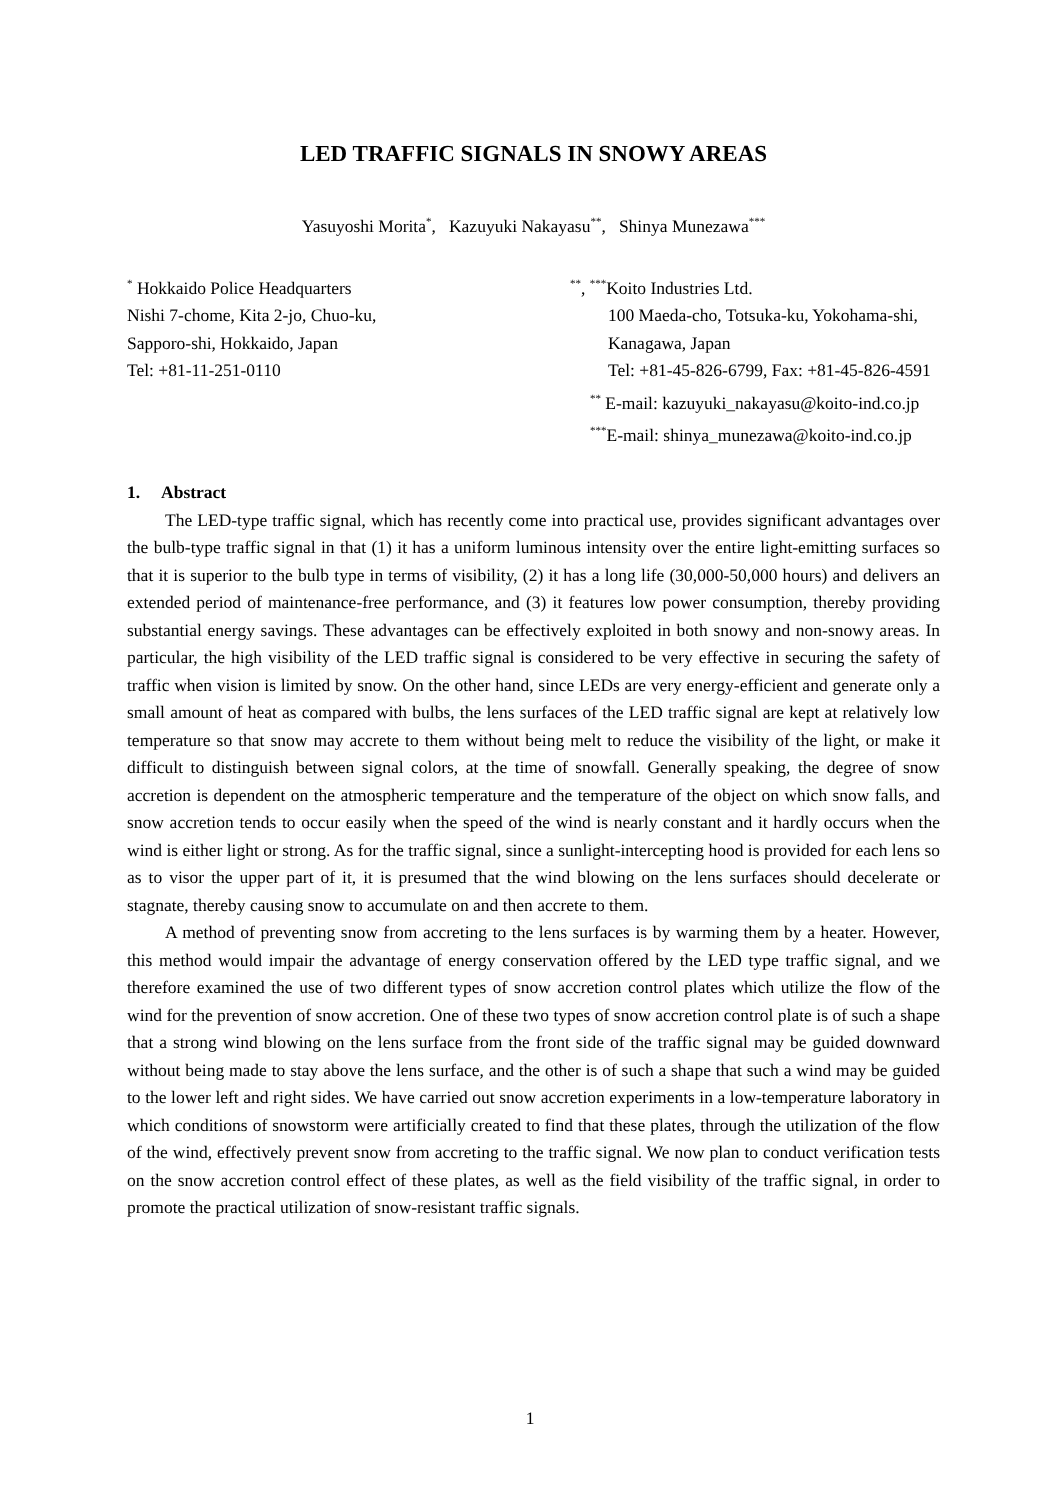LED TRAFFIC SIGNALS IN SNOWY AREAS
Yasuyoshi Morita<sup>*</sup>, Kazuyuki Nakayasu<sup>**</sup>, Shinya Munezawa<sup>***</sup>
<sup>*</sup> Hokkaido Police Headquarters
Nishi 7-chome, Kita 2-jo, Chuo-ku,
Sapporo-shi, Hokkaido, Japan
Tel: +81-11-251-0110
<sup>**</sup>, <sup>***</sup>Koito Industries Ltd.
100 Maeda-cho, Totsuka-ku, Yokohama-shi,
Kanagawa, Japan
Tel: +81-45-826-6799, Fax: +81-45-826-4591
<sup>**</sup> E-mail: kazuyuki_nakayasu@koito-ind.co.jp
<sup>***</sup> E-mail: shinya_munezawa@koito-ind.co.jp
1. Abstract
The LED-type traffic signal, which has recently come into practical use, provides significant advantages over the bulb-type traffic signal in that (1) it has a uniform luminous intensity over the entire light-emitting surfaces so that it is superior to the bulb type in terms of visibility, (2) it has a long life (30,000-50,000 hours) and delivers an extended period of maintenance-free performance, and (3) it features low power consumption, thereby providing substantial energy savings. These advantages can be effectively exploited in both snowy and non-snowy areas. In particular, the high visibility of the LED traffic signal is considered to be very effective in securing the safety of traffic when vision is limited by snow. On the other hand, since LEDs are very energy-efficient and generate only a small amount of heat as compared with bulbs, the lens surfaces of the LED traffic signal are kept at relatively low temperature so that snow may accrete to them without being melt to reduce the visibility of the light, or make it difficult to distinguish between signal colors, at the time of snowfall. Generally speaking, the degree of snow accretion is dependent on the atmospheric temperature and the temperature of the object on which snow falls, and snow accretion tends to occur easily when the speed of the wind is nearly constant and it hardly occurs when the wind is either light or strong. As for the traffic signal, since a sunlight-intercepting hood is provided for each lens so as to visor the upper part of it, it is presumed that the wind blowing on the lens surfaces should decelerate or stagnate, thereby causing snow to accumulate on and then accrete to them.
A method of preventing snow from accreting to the lens surfaces is by warming them by a heater. However, this method would impair the advantage of energy conservation offered by the LED type traffic signal, and we therefore examined the use of two different types of snow accretion control plates which utilize the flow of the wind for the prevention of snow accretion. One of these two types of snow accretion control plate is of such a shape that a strong wind blowing on the lens surface from the front side of the traffic signal may be guided downward without being made to stay above the lens surface, and the other is of such a shape that such a wind may be guided to the lower left and right sides. We have carried out snow accretion experiments in a low-temperature laboratory in which conditions of snowstorm were artificially created to find that these plates, through the utilization of the flow of the wind, effectively prevent snow from accreting to the traffic signal. We now plan to conduct verification tests on the snow accretion control effect of these plates, as well as the field visibility of the traffic signal, in order to promote the practical utilization of snow-resistant traffic signals.
1